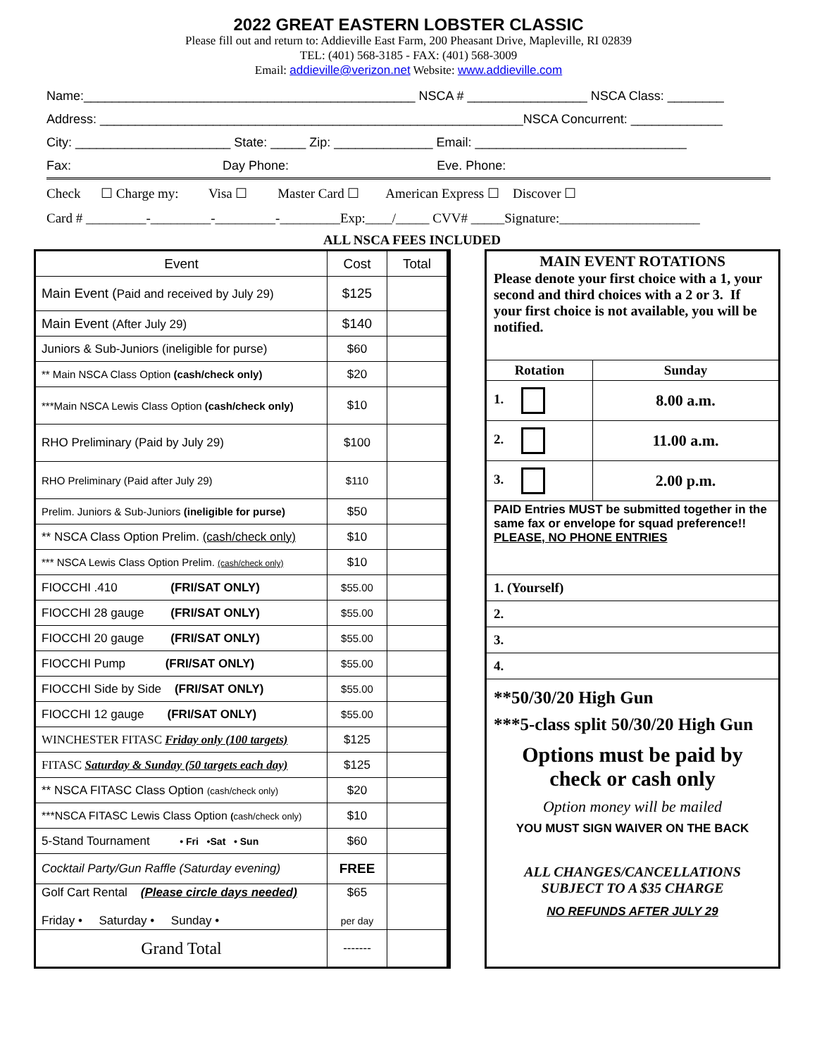2022 GREAT EASTERN LOBSTER CLASSIC
Please fill out and return to: Addieville East Farm, 200 Pheasant Drive, Mapleville, RI 02839
TEL: (401) 568-3185 - FAX: (401) 568-3009
Email: addieville@verizon.net Website: www.addieville.com
Name:_______________________________________________ NSCA # _________________ NSCA Class: ________
Address: ____________________________________________________________NSCA Concurrent: _____________
City: ______________________ State: _____ Zip: ______________ Email: ______________________________
Fax: Day Phone: Eve. Phone:
Check ☐ Charge my: Visa ☐ Master Card ☐ American Express ☐ Discover ☐
Card # _________-_________-_________-_________Exp:____/_____ CVV# _____Signature:_____________________
ALL NSCA FEES INCLUDED
| Event | Cost | Total |
| Main Event ( Paid and received by July 29) | $125 | |
| Main Event (After July 29) | $140 | |
| Juniors & Sub-Juniors (ineligible for purse) | $60 | |
| ** Main NSCA Class Option (cash/check only) | $20 | |
| ***Main NSCA Lewis Class Option (cash/check only) | $10 | |
| RHO Preliminary (Paid by July 29) | $100 | |
| RHO Preliminary (Paid after July 29) | $110 | |
| Prelim. Juniors & Sub-Juniors (ineligible for purse) | $50 | |
| ** NSCA Class Option Prelim. (cash/check only) | $10 | |
| *** NSCA Lewis Class Option Prelim. (cash/check only) | $10 | |
| FIOCCHI .410 (FRI/SAT ONLY) | $55.00 | |
| FIOCCHI 28 gauge (FRI/SAT ONLY) | $55.00 | |
| FIOCCHI 20 gauge (FRI/SAT ONLY) | $55.00 | |
| FIOCCHI Pump (FRI/SAT ONLY) | $55.00 | |
| FIOCCHI Side by Side (FRI/SAT ONLY) | $55.00 | |
| FIOCCHI 12 gauge (FRI/SAT ONLY) | $55.00 | |
| WINCHESTER FITASC Friday only (100 targets) | $125 | |
| FITASC Saturday & Sunday (50 targets each day) | $125 | |
| ** NSCA FITASC Class Option (cash/check only) | $20 | |
| ***NSCA FITASC Lewis Class Option ( cash/check only) | $10 | |
| 5-Stand Tournament • Fri •Sat • Sun | $60 | |
| Cocktail Party/Gun Raffle (Saturday evening) | FREE | |
| Golf Cart Rental (Please circle days needed) Friday • Saturday • Sunday • | $65 per day | |
| Grand Total | ------- | |
| MAIN EVENT ROTATIONS Please denote your first choice with a 1, your second and third choices with a 2 or 3. If your first choice is not available, you will be notified. | |
| Rotation | Sunday |
| 1. | 8.00 a.m. |
| 2. | 11.00 a.m. |
| 3. | 2.00 p.m. |
| PAID Entries MUST be submitted together in the same fax or envelope for squad preference!! PLEASE, NO PHONE ENTRIES | |
| 1. (Yourself) | |
| 2. | |
| 3. | |
| 4. | |
| **50/30/20 High Gun ***5-class split 50/30/20 High Gun Options must be paid by check or cash only Option money will be mailed YOU MUST SIGN WAIVER ON THE BACK ALL CHANGES/CANCELLATIONS SUBJECT TO A $35 CHARGE NO REFUNDS AFTER JULY 29 | |